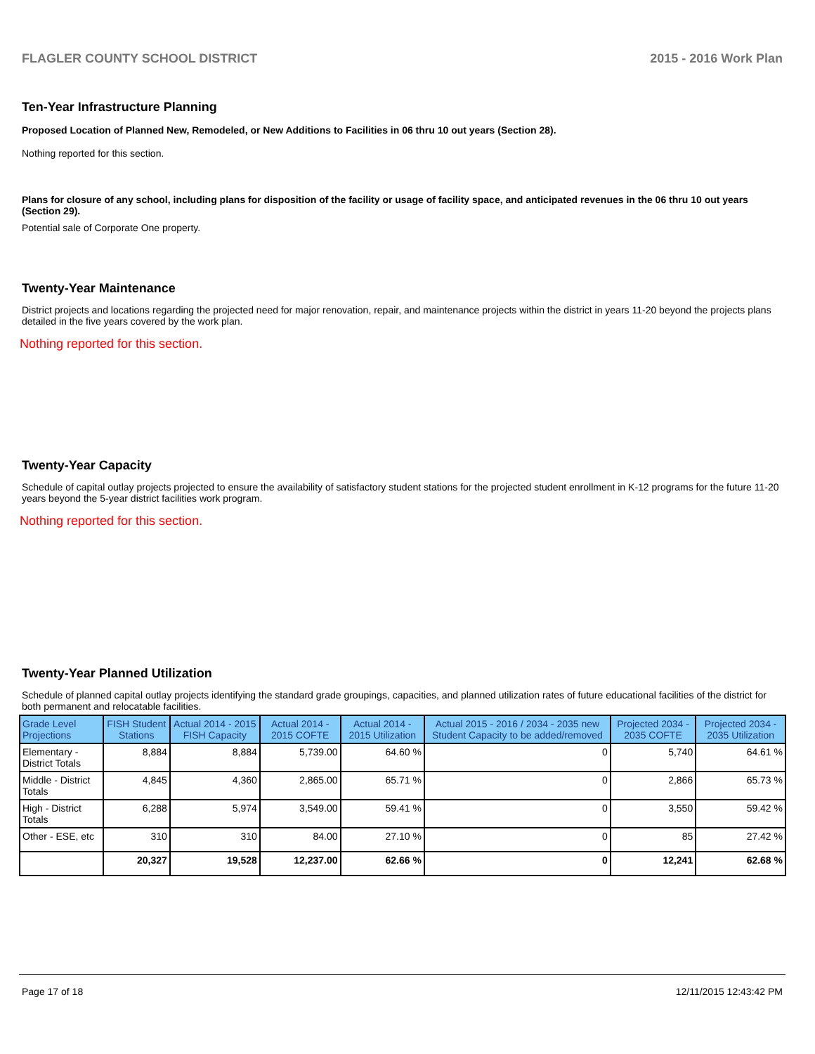FLAGLER COUNTY SCHOOL DISTRICT 2015 - 2016 Work Plan
Ten-Year Infrastructure Planning
Proposed Location of Planned New, Remodeled, or New Additions to Facilities in 06 thru 10 out years (Section 28).
Nothing reported for this section.
Plans for closure of any school, including plans for disposition of the facility or usage of facility space, and anticipated revenues in the 06 thru 10 out years (Section 29).
Potential sale of Corporate One property.
Twenty-Year Maintenance
District projects and locations regarding the projected need for major renovation, repair, and maintenance projects within the district in years 11-20 beyond the projects plans detailed in the five years covered by the work plan.
Nothing reported for this section.
Twenty-Year Capacity
Schedule of capital outlay projects projected to ensure the availability of satisfactory student stations for the projected student enrollment in K-12 programs for the future 11-20 years beyond the 5-year district facilities work program.
Nothing reported for this section.
Twenty-Year Planned Utilization
Schedule of planned capital outlay projects identifying the standard grade groupings, capacities, and planned utilization rates of future educational facilities of the district for both permanent and relocatable facilities.
| Grade Level Projections | FISH Student Stations | Actual 2014 - 2015 FISH Capacity | Actual 2014 - 2015 COFTE | Actual 2014 - 2015 Utilization | Actual 2015 - 2016 / 2034 - 2035 new Student Capacity to be added/removed | Projected 2034 - 2035 COFTE | Projected 2034 - 2035 Utilization |
| --- | --- | --- | --- | --- | --- | --- | --- |
| Elementary - District Totals | 8,884 | 8,884 | 5,739.00 | 64.60 % | 0 | 5,740 | 64.61 % |
| Middle - District Totals | 4,845 | 4,360 | 2,865.00 | 65.71 % | 0 | 2,866 | 65.73 % |
| High - District Totals | 6,288 | 5,974 | 3,549.00 | 59.41 % | 0 | 3,550 | 59.42 % |
| Other - ESE, etc | 310 | 310 | 84.00 | 27.10 % | 0 | 85 | 27.42 % |
| | 20,327 | 19,528 | 12,237.00 | 62.66 % | 0 | 12,241 | 62.68 % |
Page 17 of 18 12/11/2015 12:43:42 PM